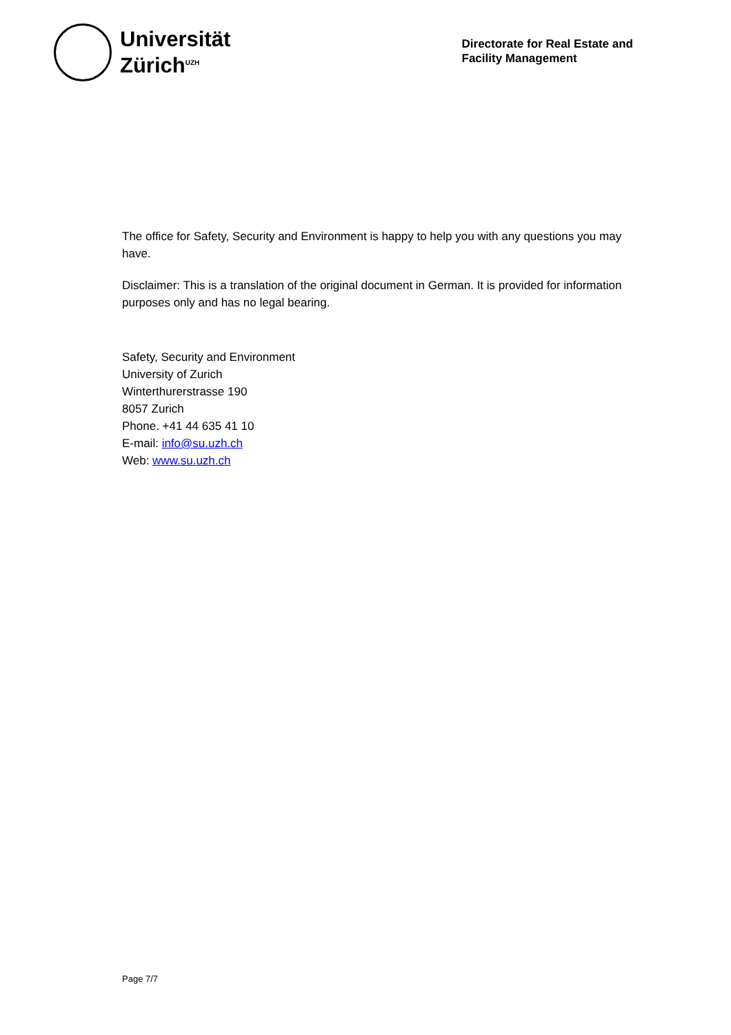Universität
Zürich<sup>UZH</sup>
Directorate for Real Estate and
Facility Management
The office for Safety, Security and Environment is happy to help you with any questions you may have.
Disclaimer: This is a translation of the original document in German. It is provided for information purposes only and has no legal bearing.
Safety, Security and Environment
University of Zurich
Winterthurerstrasse 190
8057 Zurich
Phone. +41 44 635 41 10
E-mail: info@su.uzh.ch
Web: www.su.uzh.ch
Page 7/7